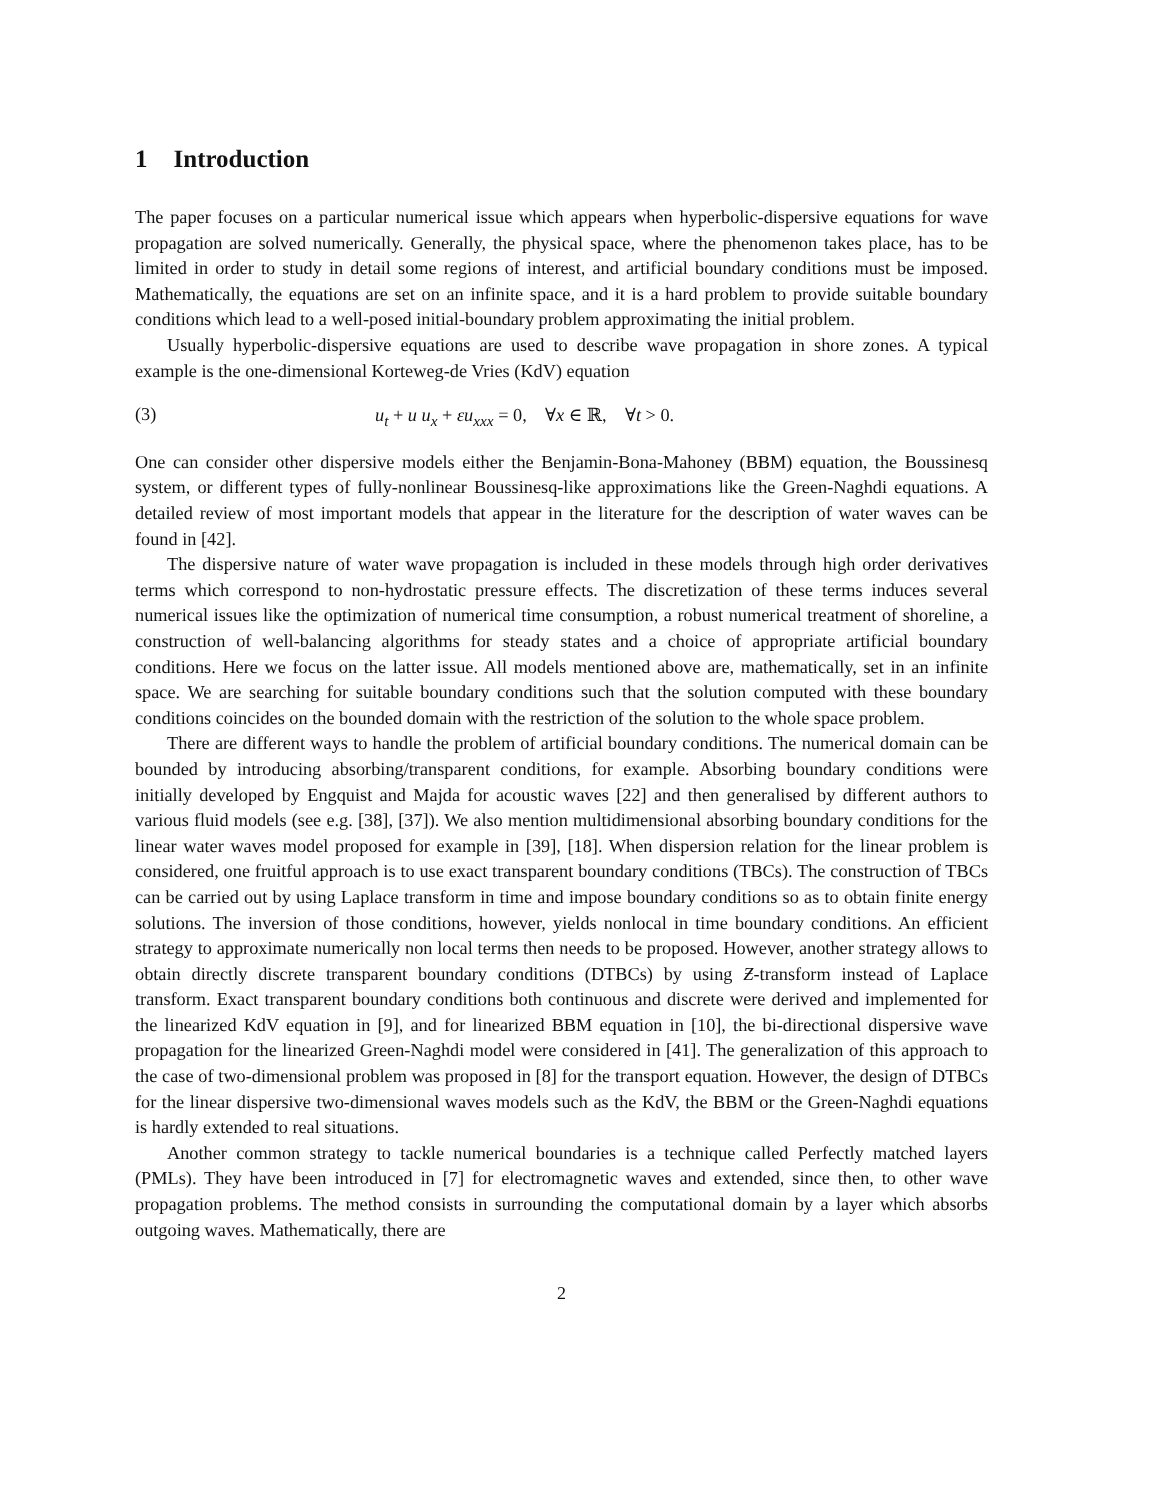1 Introduction
The paper focuses on a particular numerical issue which appears when hyperbolic-dispersive equations for wave propagation are solved numerically. Generally, the physical space, where the phenomenon takes place, has to be limited in order to study in detail some regions of interest, and artificial boundary conditions must be imposed. Mathematically, the equations are set on an infinite space, and it is a hard problem to provide suitable boundary conditions which lead to a well-posed initial-boundary problem approximating the initial problem.
Usually hyperbolic-dispersive equations are used to describe wave propagation in shore zones. A typical example is the one-dimensional Korteweg-de Vries (KdV) equation
(3) u<sub>t</sub> + u u<sub>x</sub> + εu<sub>xxx</sub> = 0, ∀x ∈ ℝ, ∀t > 0.
One can consider other dispersive models either the Benjamin-Bona-Mahoney (BBM) equation, the Boussinesq system, or different types of fully-nonlinear Boussinesq-like approximations like the Green-Naghdi equations. A detailed review of most important models that appear in the literature for the description of water waves can be found in [42].
The dispersive nature of water wave propagation is included in these models through high order derivatives terms which correspond to non-hydrostatic pressure effects. The discretization of these terms induces several numerical issues like the optimization of numerical time consumption, a robust numerical treatment of shoreline, a construction of well-balancing algorithms for steady states and a choice of appropriate artificial boundary conditions. Here we focus on the latter issue. All models mentioned above are, mathematically, set in an infinite space. We are searching for suitable boundary conditions such that the solution computed with these boundary conditions coincides on the bounded domain with the restriction of the solution to the whole space problem.
There are different ways to handle the problem of artificial boundary conditions. The numerical domain can be bounded by introducing absorbing/transparent conditions, for example. Absorbing boundary conditions were initially developed by Engquist and Majda for acoustic waves [22] and then generalised by different authors to various fluid models (see e.g. [38], [37]). We also mention multidimensional absorbing boundary conditions for the linear water waves model proposed for example in [39], [18]. When dispersion relation for the linear problem is considered, one fruitful approach is to use exact transparent boundary conditions (TBCs). The construction of TBCs can be carried out by using Laplace transform in time and impose boundary conditions so as to obtain finite energy solutions. The inversion of those conditions, however, yields nonlocal in time boundary conditions. An efficient strategy to approximate numerically non local terms then needs to be proposed. However, another strategy allows to obtain directly discrete transparent boundary conditions (DTBCs) by using Ƶ-transform instead of Laplace transform. Exact transparent boundary conditions both continuous and discrete were derived and implemented for the linearized KdV equation in [9], and for linearized BBM equation in [10], the bi-directional dispersive wave propagation for the linearized Green-Naghdi model were considered in [41]. The generalization of this approach to the case of two-dimensional problem was proposed in [8] for the transport equation. However, the design of DTBCs for the linear dispersive two-dimensional waves models such as the KdV, the BBM or the Green-Naghdi equations is hardly extended to real situations.
Another common strategy to tackle numerical boundaries is a technique called Perfectly matched layers (PMLs). They have been introduced in [7] for electromagnetic waves and extended, since then, to other wave propagation problems. The method consists in surrounding the computational domain by a layer which absorbs outgoing waves. Mathematically, there are
2